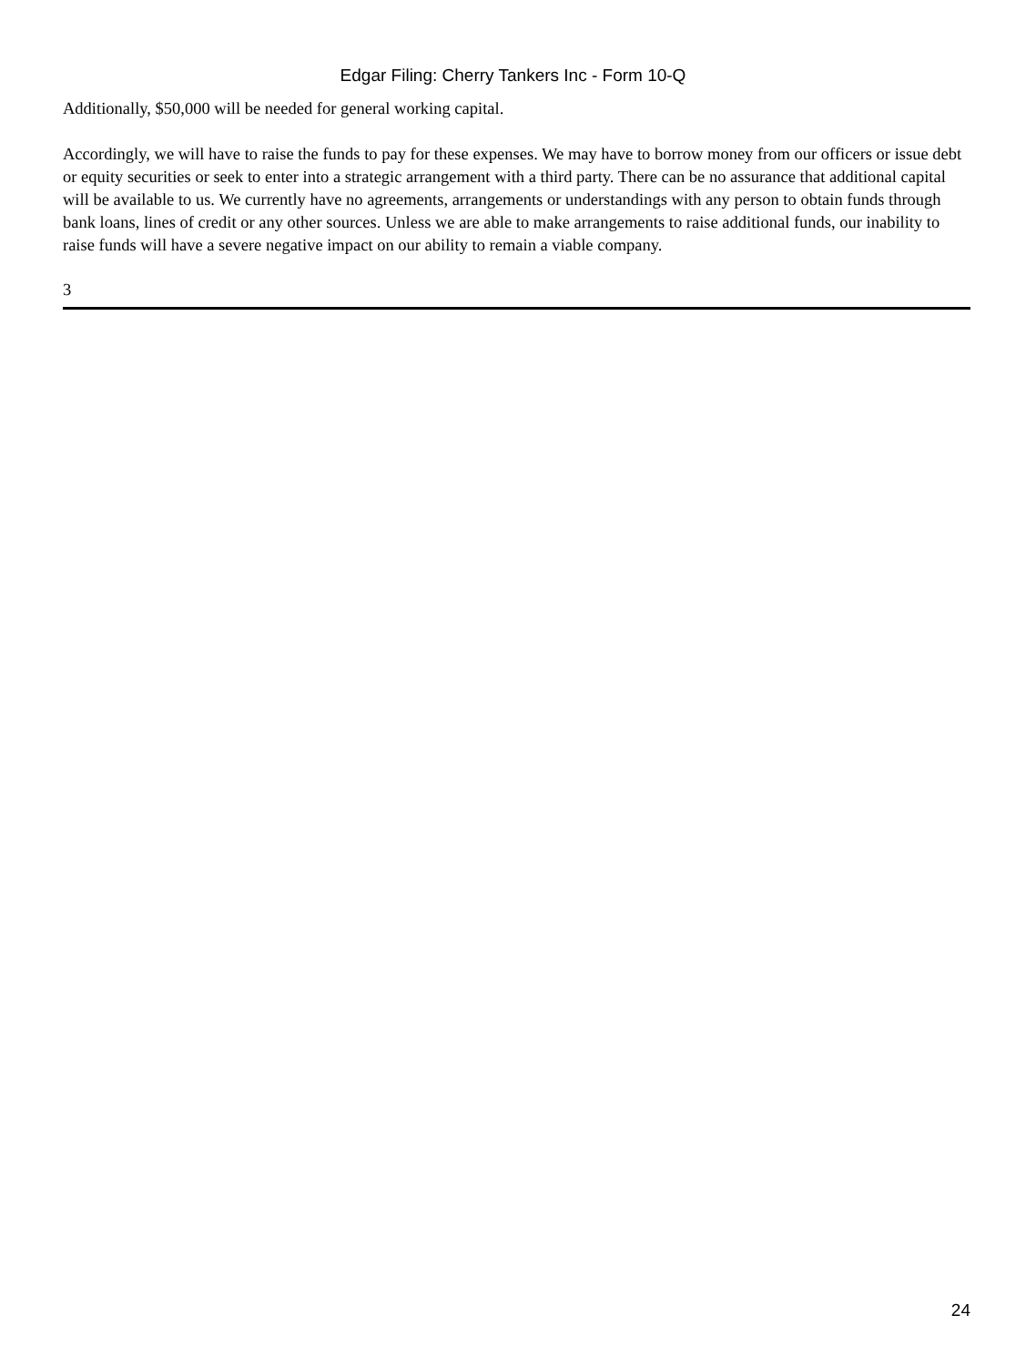Edgar Filing: Cherry Tankers Inc - Form 10-Q
Additionally, $50,000 will be needed for general working capital.
Accordingly, we will have to raise the funds to pay for these expenses. We may have to borrow money from our officers or issue debt or equity securities or seek to enter into a strategic arrangement with a third party. There can be no assurance that additional capital will be available to us. We currently have no agreements, arrangements or understandings with any person to obtain funds through bank loans, lines of credit or any other sources. Unless we are able to make arrangements to raise additional funds, our inability to raise funds will have a severe negative impact on our ability to remain a viable company.
3
24